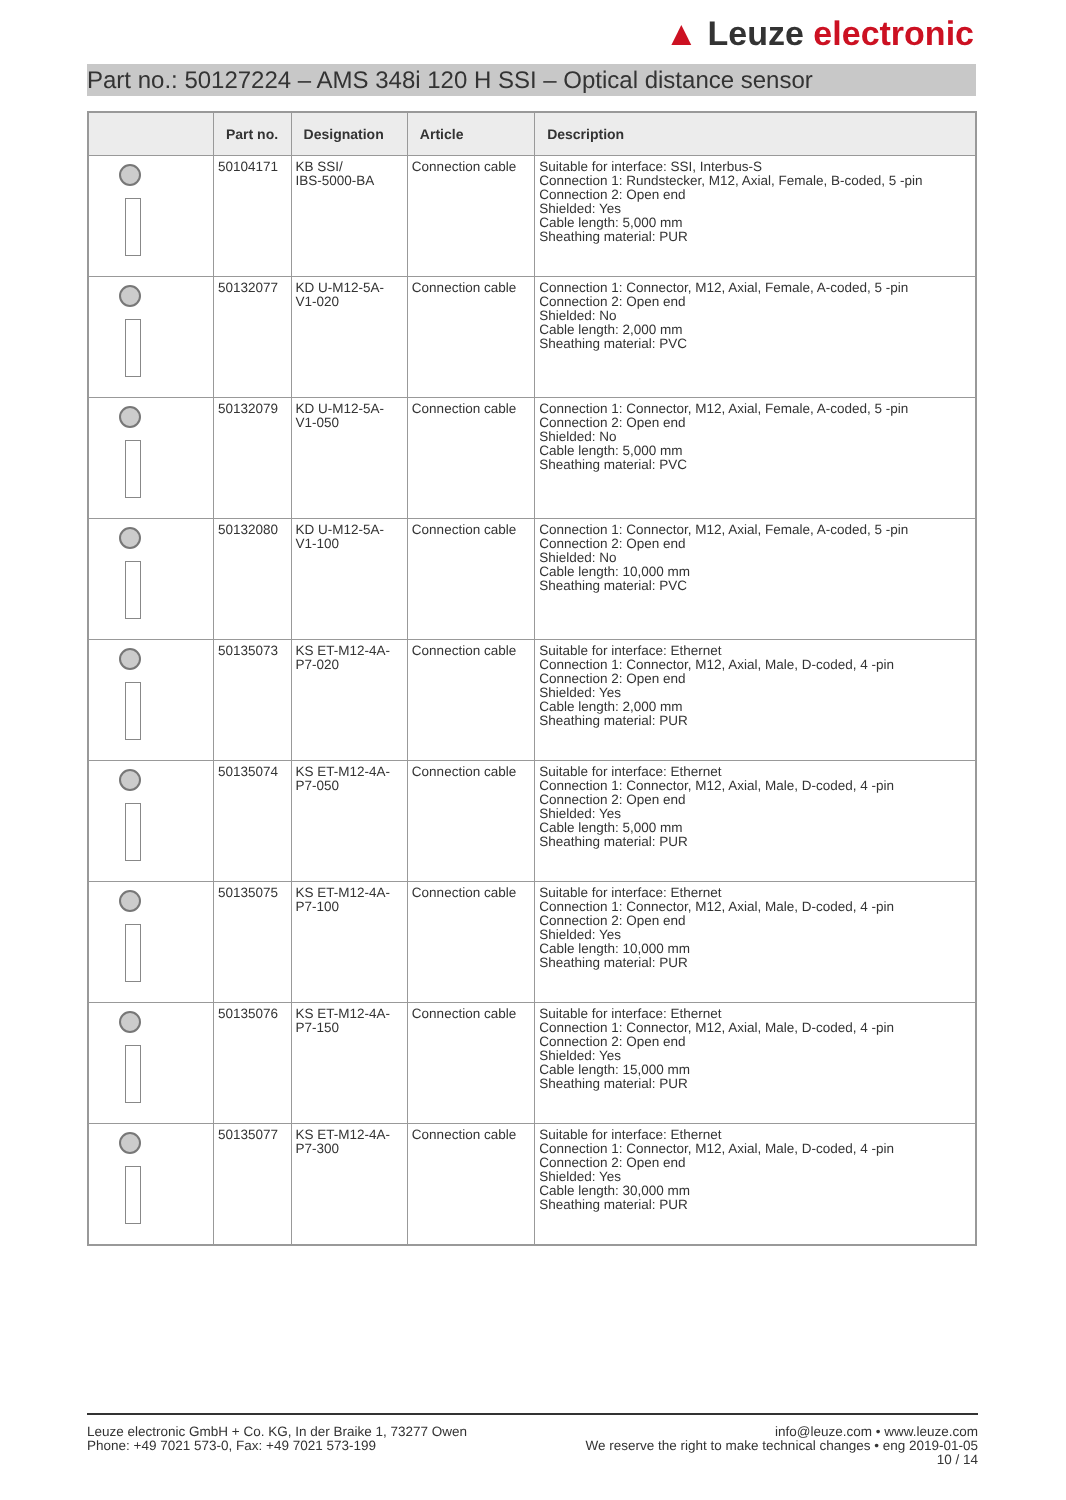▲ Leuze electronic
Part no.: 50127224 – AMS 348i 120 H SSI – Optical distance sensor
| | Part no. | Designation | Article | Description |
| --- | --- | --- | --- | --- |
| | 50104171 | KB SSI/ IBS-5000-BA | Connection cable | Suitable for interface: SSI, Interbus-S Connection 1: Rundstecker, M12, Axial, Female, B-coded, 5 -pin Connection 2: Open end Shielded: Yes Cable length: 5,000 mm Sheathing material: PUR |
| | 50132077 | KD U-M12-5A- V1-020 | Connection cable | Connection 1: Connector, M12, Axial, Female, A-coded, 5 -pin Connection 2: Open end Shielded: No Cable length: 2,000 mm Sheathing material: PVC |
| | 50132079 | KD U-M12-5A- V1-050 | Connection cable | Connection 1: Connector, M12, Axial, Female, A-coded, 5 -pin Connection 2: Open end Shielded: No Cable length: 5,000 mm Sheathing material: PVC |
| | 50132080 | KD U-M12-5A- V1-100 | Connection cable | Connection 1: Connector, M12, Axial, Female, A-coded, 5 -pin Connection 2: Open end Shielded: No Cable length: 10,000 mm Sheathing material: PVC |
| | 50135073 | KS ET-M12-4A- P7-020 | Connection cable | Suitable for interface: Ethernet Connection 1: Connector, M12, Axial, Male, D-coded, 4 -pin Connection 2: Open end Shielded: Yes Cable length: 2,000 mm Sheathing material: PUR |
| | 50135074 | KS ET-M12-4A- P7-050 | Connection cable | Suitable for interface: Ethernet Connection 1: Connector, M12, Axial, Male, D-coded, 4 -pin Connection 2: Open end Shielded: Yes Cable length: 5,000 mm Sheathing material: PUR |
| | 50135075 | KS ET-M12-4A- P7-100 | Connection cable | Suitable for interface: Ethernet Connection 1: Connector, M12, Axial, Male, D-coded, 4 -pin Connection 2: Open end Shielded: Yes Cable length: 10,000 mm Sheathing material: PUR |
| | 50135076 | KS ET-M12-4A- P7-150 | Connection cable | Suitable for interface: Ethernet Connection 1: Connector, M12, Axial, Male, D-coded, 4 -pin Connection 2: Open end Shielded: Yes Cable length: 15,000 mm Sheathing material: PUR |
| | 50135077 | KS ET-M12-4A- P7-300 | Connection cable | Suitable for interface: Ethernet Connection 1: Connector, M12, Axial, Male, D-coded, 4 -pin Connection 2: Open end Shielded: Yes Cable length: 30,000 mm Sheathing material: PUR |
Leuze electronic GmbH + Co. KG, In der Braike 1, 73277 Owen
Phone: +49 7021 573-0, Fax: +49 7021 573-199
info@leuze.com • www.leuze.com
We reserve the right to make technical changes • eng 2019-01-05
10 / 14